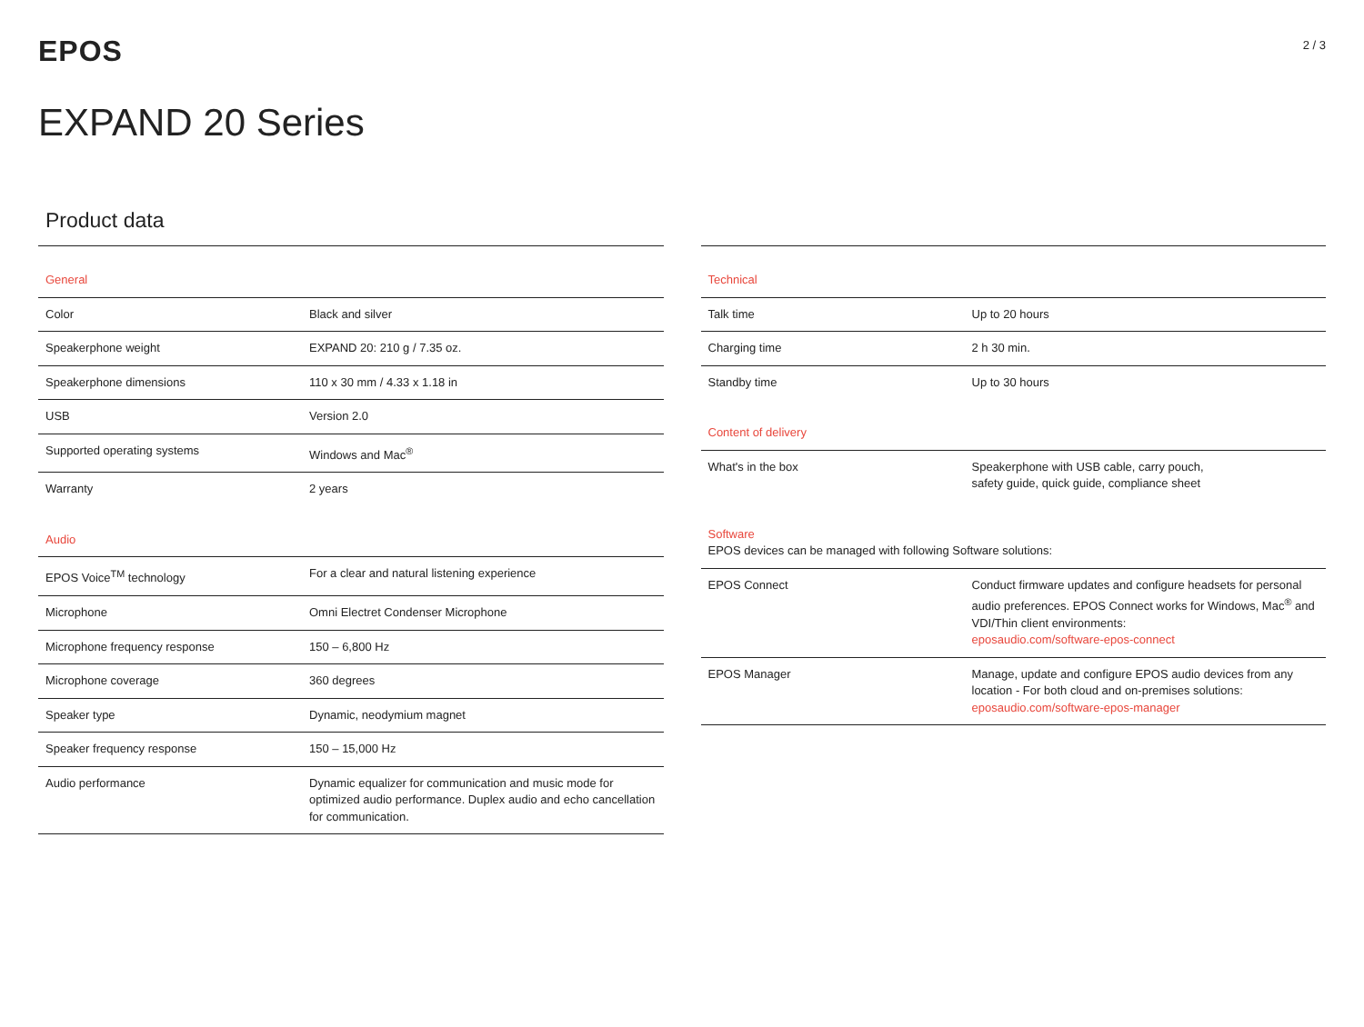EPOS
2 / 3
EXPAND 20 Series
Product data
| General | |
| Color | Black and silver |
| Speakerphone weight | EXPAND 20: 210 g / 7.35 oz. |
| Speakerphone dimensions | 110 x 30 mm / 4.33 x 1.18 in |
| USB | Version 2.0 |
| Supported operating systems | Windows and Mac<sup>®</sup> |
| Warranty | 2 years |
| Audio | |
| EPOS Voice<sup>TM</sup> technology | For a clear and natural listening experience |
| Microphone | Omni Electret Condenser Microphone |
| Microphone frequency response | 150 – 6,800 Hz |
| Microphone coverage | 360 degrees |
| Speaker type | Dynamic, neodymium magnet |
| Speaker frequency response | 150 – 15,000 Hz |
| Audio performance | Dynamic equalizer for communication and music mode for optimized audio performance. Duplex audio and echo cancellation for communication. |
| Technical | |
| Talk time | Up to 20 hours |
| Charging time | 2 h 30 min. |
| Standby time | Up to 30 hours |
| Content of delivery | |
| What's in the box | Speakerphone with USB cable, carry pouch, safety guide, quick guide, compliance sheet |
| Software EPOS devices can be managed with following Software solutions: | |
| EPOS Connect | Conduct firmware updates and configure headsets for personal audio preferences. EPOS Connect works for Windows, Mac<sup>®</sup> and VDI/Thin client environments: eposaudio.com/software-epos-connect |
| EPOS Manager | Manage, update and configure EPOS audio devices from any location - For both cloud and on-premises solutions: eposaudio.com/software-epos-manager |